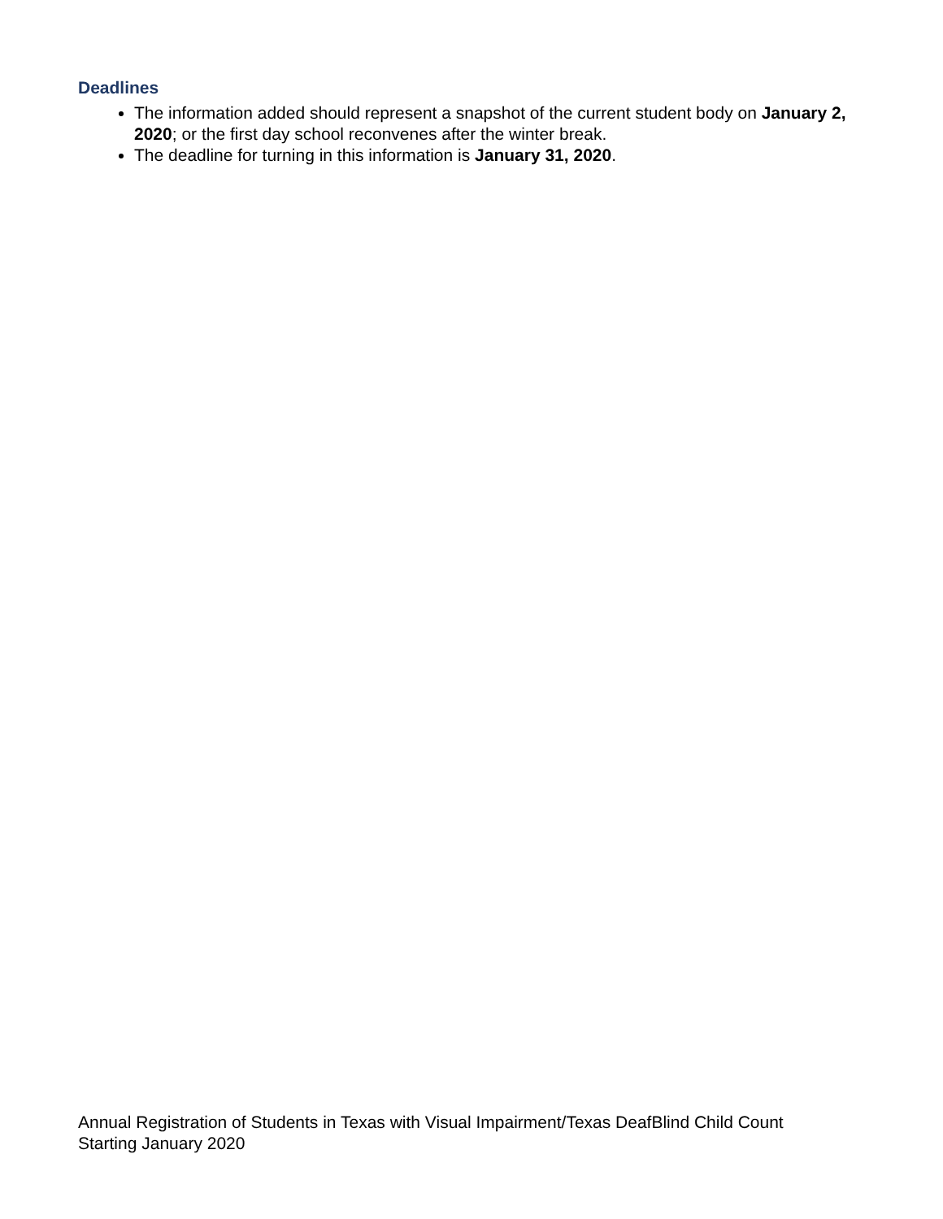Deadlines
The information added should represent a snapshot of the current student body on January 2, 2020; or the first day school reconvenes after the winter break.
The deadline for turning in this information is January 31, 2020.
Annual Registration of Students in Texas with Visual Impairment/Texas DeafBlind Child Count
Starting January 2020